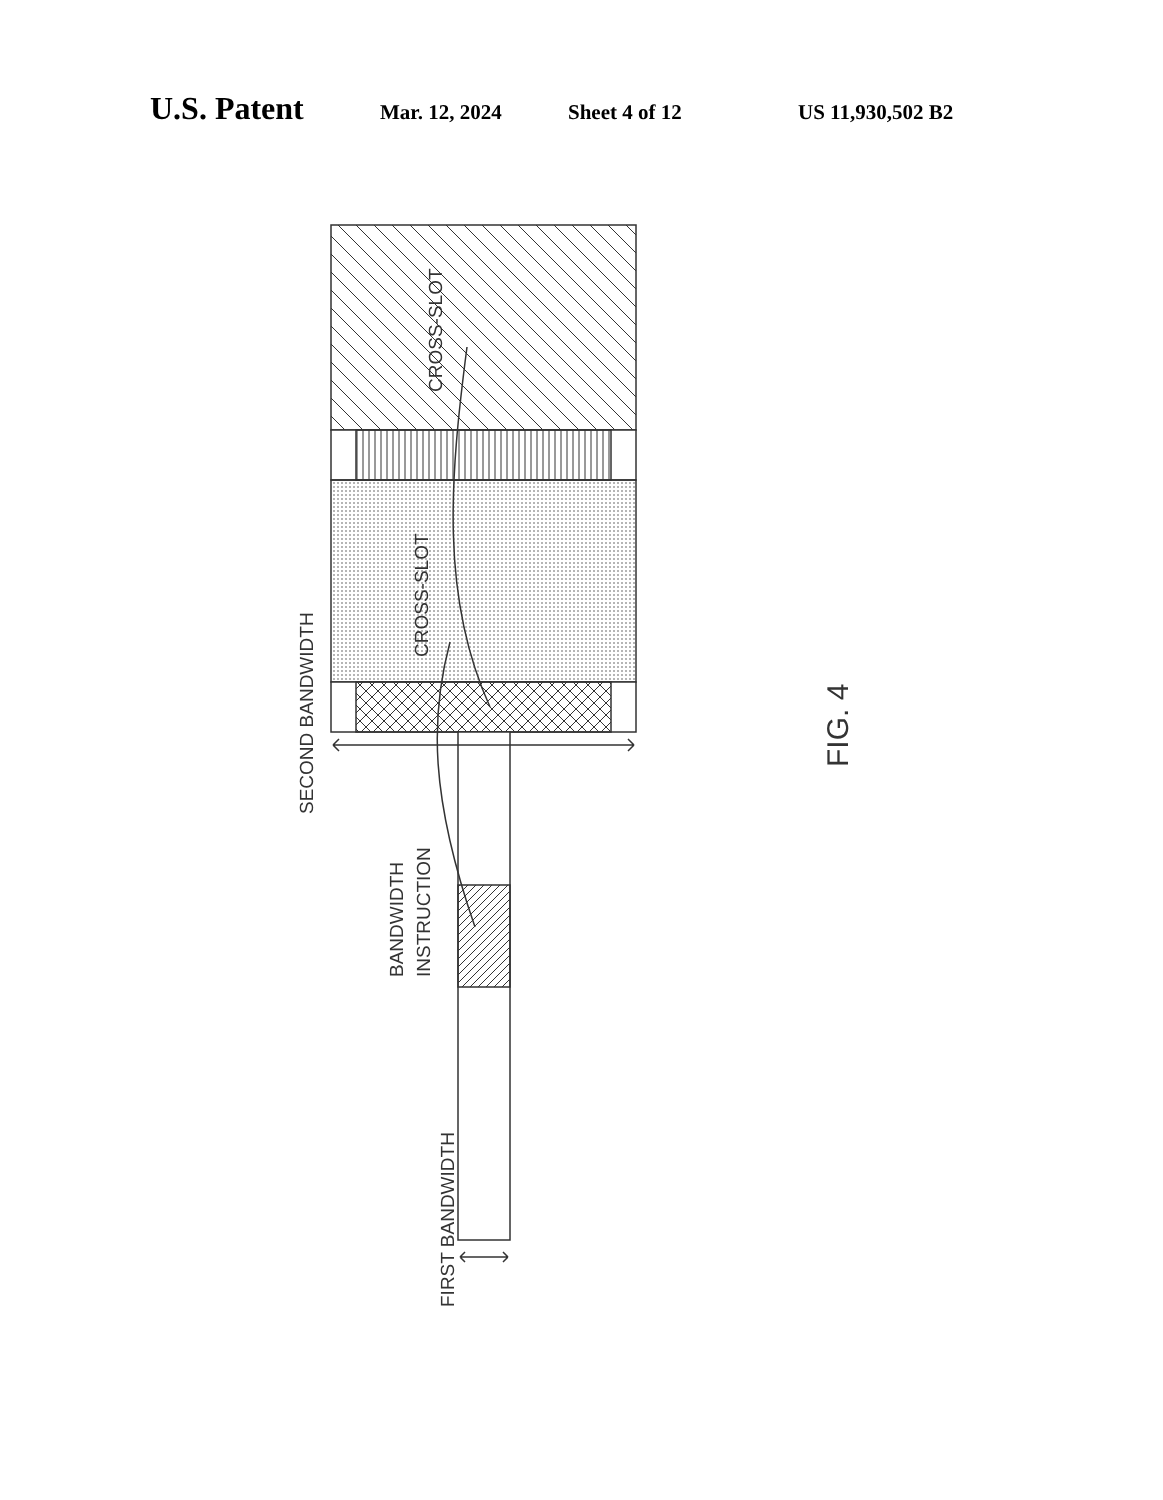U.S. Patent Mar. 12, 2024 Sheet 4 of 12 US 11,930,502 B2
CROSS-SLOT
CROSS-SLOT
SECOND BANDWIDTH
BANDWIDTH
INSTRUCTION
FIRST BANDWIDTH
FIG. 4